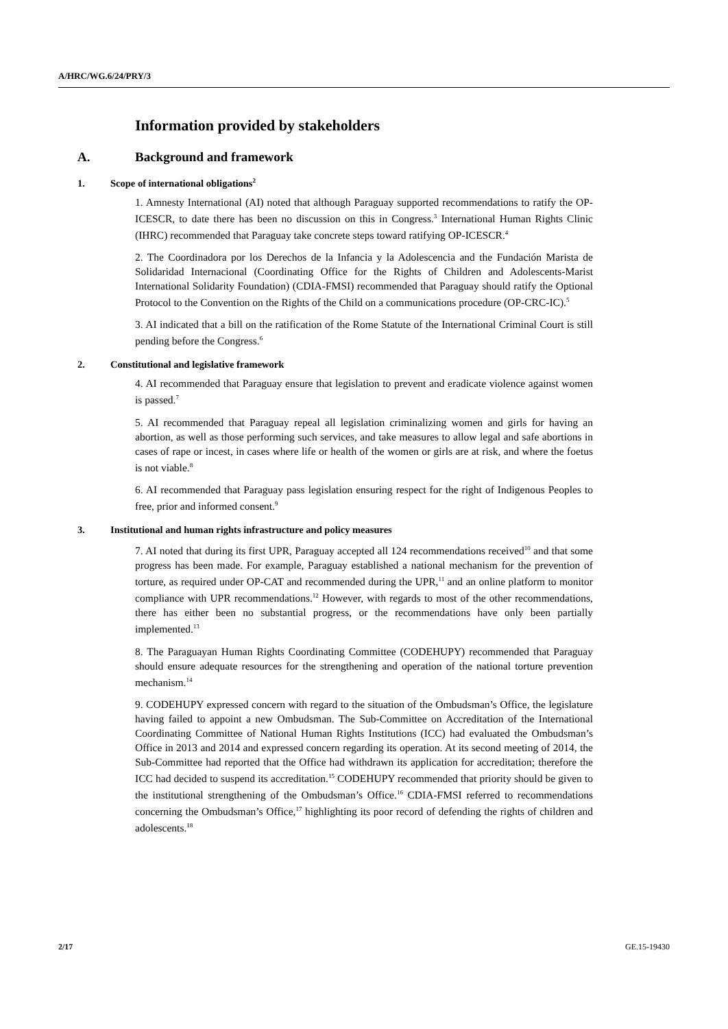A/HRC/WG.6/24/PRY/3
Information provided by stakeholders
A. Background and framework
1. Scope of international obligations<sup>2</sup>
1. Amnesty International (AI) noted that although Paraguay supported recommendations to ratify the OP-ICESCR, to date there has been no discussion on this in Congress.<sup>3</sup> International Human Rights Clinic (IHRC) recommended that Paraguay take concrete steps toward ratifying OP-ICESCR.<sup>4</sup>
2. The Coordinadora por los Derechos de la Infancia y la Adolescencia and the Fundación Marista de Solidaridad Internacional (Coordinating Office for the Rights of Children and Adolescents-Marist International Solidarity Foundation) (CDIA-FMSI) recommended that Paraguay should ratify the Optional Protocol to the Convention on the Rights of the Child on a communications procedure (OP-CRC-IC).<sup>5</sup>
3. AI indicated that a bill on the ratification of the Rome Statute of the International Criminal Court is still pending before the Congress.<sup>6</sup>
2. Constitutional and legislative framework
4. AI recommended that Paraguay ensure that legislation to prevent and eradicate violence against women is passed.<sup>7</sup>
5. AI recommended that Paraguay repeal all legislation criminalizing women and girls for having an abortion, as well as those performing such services, and take measures to allow legal and safe abortions in cases of rape or incest, in cases where life or health of the women or girls are at risk, and where the foetus is not viable.<sup>8</sup>
6. AI recommended that Paraguay pass legislation ensuring respect for the right of Indigenous Peoples to free, prior and informed consent.<sup>9</sup>
3. Institutional and human rights infrastructure and policy measures
7. AI noted that during its first UPR, Paraguay accepted all 124 recommendations received<sup>10</sup> and that some progress has been made. For example, Paraguay established a national mechanism for the prevention of torture, as required under OP-CAT and recommended during the UPR,<sup>11</sup> and an online platform to monitor compliance with UPR recommendations.<sup>12</sup> However, with regards to most of the other recommendations, there has either been no substantial progress, or the recommendations have only been partially implemented.<sup>13</sup>
8. The Paraguayan Human Rights Coordinating Committee (CODEHUPY) recommended that Paraguay should ensure adequate resources for the strengthening and operation of the national torture prevention mechanism.<sup>14</sup>
9. CODEHUPY expressed concern with regard to the situation of the Ombudsman’s Office, the legislature having failed to appoint a new Ombudsman. The Sub-Committee on Accreditation of the International Coordinating Committee of National Human Rights Institutions (ICC) had evaluated the Ombudsman’s Office in 2013 and 2014 and expressed concern regarding its operation. At its second meeting of 2014, the Sub-Committee had reported that the Office had withdrawn its application for accreditation; therefore the ICC had decided to suspend its accreditation.<sup>15</sup> CODEHUPY recommended that priority should be given to the institutional strengthening of the Ombudsman’s Office.<sup>16</sup> CDIA-FMSI referred to recommendations concerning the Ombudsman’s Office,<sup>17</sup> highlighting its poor record of defending the rights of children and adolescents.<sup>18</sup>
2/17 GE.15-19430